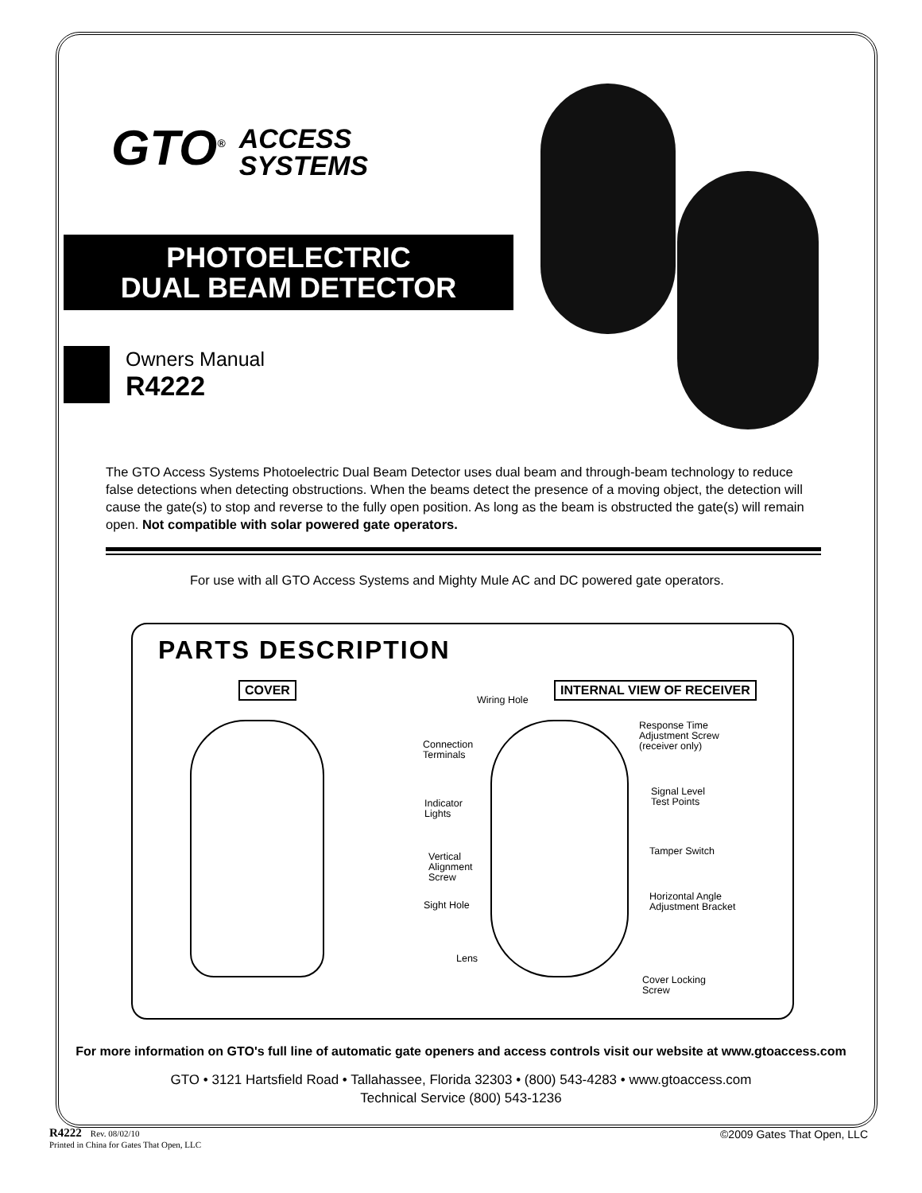GTO<sup>®</sup> ACCESS
SYSTEMS
PHOTOELECTRIC
DUAL BEAM DETECTOR
Owners Manual
R4222
The GTO Access Systems Photoelectric Dual Beam Detector uses dual beam and through-beam technology to reduce false detections when detecting obstructions. When the beams detect the presence of a moving object, the detection will cause the gate(s) to stop and reverse to the fully open position. As long as the beam is obstructed the gate(s) will remain open. Not compatible with solar powered gate operators.
For use with all GTO Access Systems and Mighty Mule AC and DC powered gate operators.
PARTS DESCRIPTION
COVER INTERNAL VIEW OF RECEIVER
Wiring Hole
Connection
Terminals
Response Time
Adjustment Screw
(receiver only)
Signal Level
Test Points
Indicator
Lights
Tamper Switch
Vertical
Alignment
Screw
Sight Hole
Horizontal Angle
Adjustment Bracket
Lens
Cover Locking
Screw
For more information on GTO's full line of automatic gate openers and access controls visit our website at www.gtoaccess.com
GTO • 3121 Hartsfield Road • Tallahassee, Florida 32303 • (800) 543-4283 • www.gtoaccess.com
Technical Service (800) 543-1236
R4222 Rev. 08/02/10
Printed in China for Gates That Open, LLC
©2009 Gates That Open, LLC